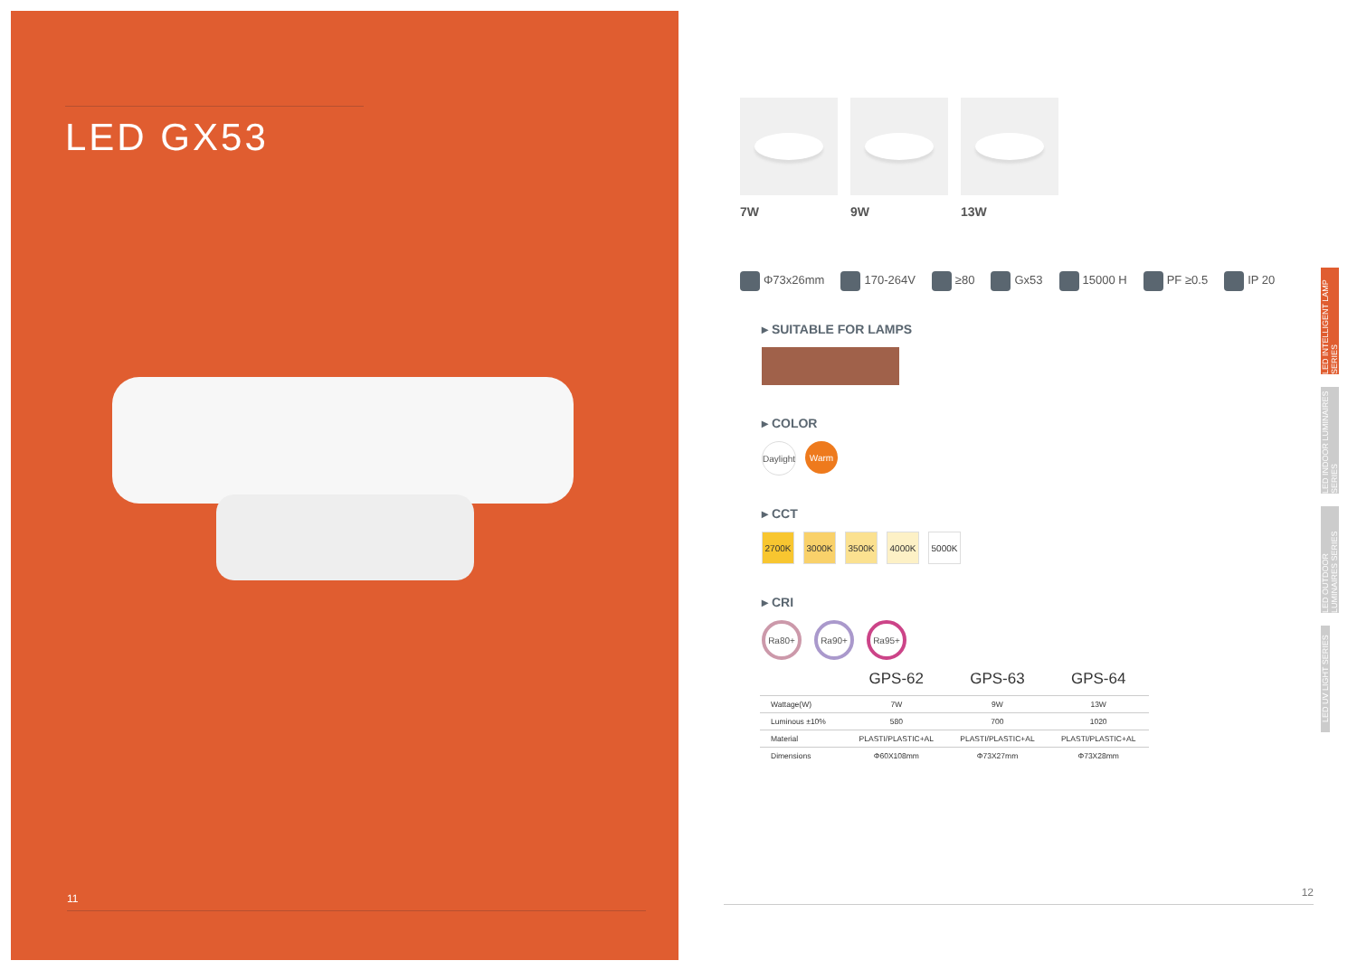LED GX53
11
7W 9W 13W
Φ73x26mm 170-264V ≥80 Gx53 15000 H PF ≥0.5 IP 20
▸ SUITABLE FOR LAMPS
▸ COLOR
Daylight
Warm
▸ CCT
2700K 3000K 3500K 4000K 5000K
▸ CRI
Ra80+ Ra90+ Ra95+
| | GPS-62 | GPS-63 | GPS-64 |
| --- | --- | --- | --- |
| Wattage(W) | 7W | 9W | 13W |
| Luminous ±10% | 580 | 700 | 1020 |
| Material | PLASTI/PLASTIC+AL | PLASTI/PLASTIC+AL | PLASTI/PLASTIC+AL |
| Dimensions | Φ60X108mm | Φ73X27mm | Φ73X28mm |
LED INTELLIGENT LAMP SERIES
LED INDOOR LUMINAIRES SERIES
LED OUTDOOR LUMINAIRES SERIES
LED UV LIGHT SERIES
12